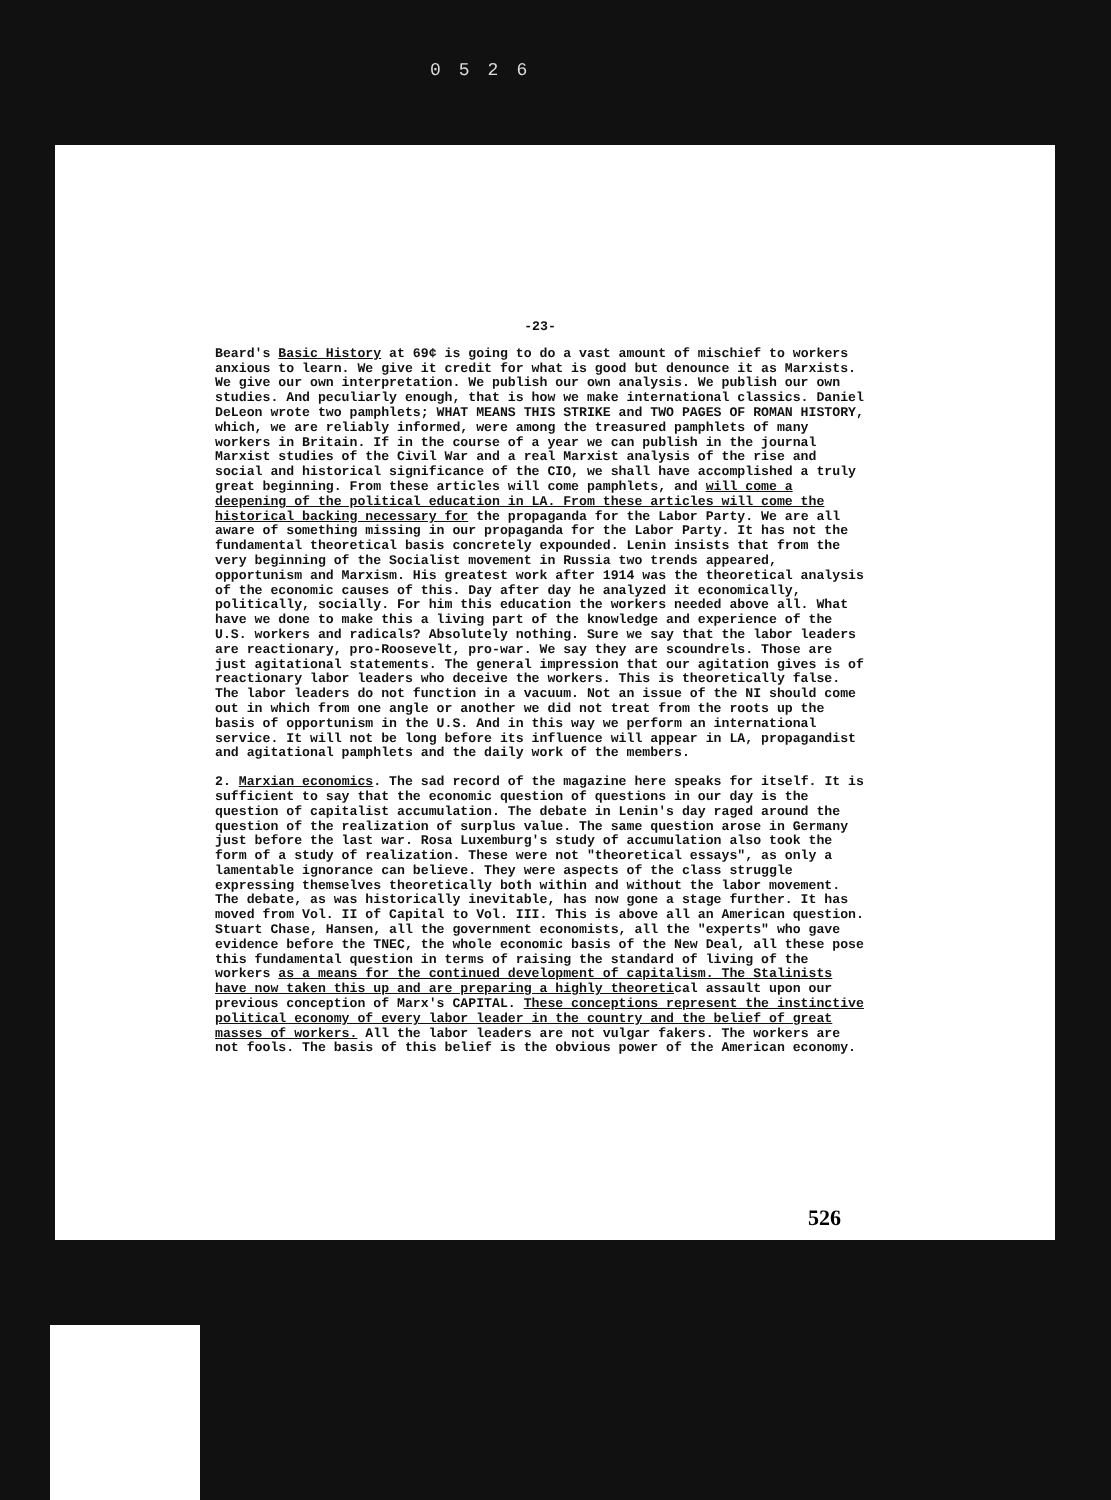0526
-23-
Beard's Basic History at 69¢ is going to do a vast amount of mischief to workers anxious to learn. We give it credit for what is good but denounce it as Marxists. We give our own interpretation. We publish our own analysis. We publish our own studies. And peculiarly enough, that is how we make international classics. Daniel DeLeon wrote two pamphlets; WHAT MEANS THIS STRIKE and TWO PAGES OF ROMAN HISTORY, which, we are reliably informed, were among the treasured pamphlets of many workers in Britain. If in the course of a year we can publish in the journal Marxist studies of the Civil War and a real Marxist analysis of the rise and social and historical significance of the CIO, we shall have accomplished a truly great beginning. From these articles will come pamphlets, and will come a deepening of the political education in LA. From these articles will come the historical backing necessary for the propaganda for the Labor Party. We are all aware of something missing in our propaganda for the Labor Party. It has not the fundamental theoretical basis concretely expounded. Lenin insists that from the very beginning of the Socialist movement in Russia two trends appeared, opportunism and Marxism. His greatest work after 1914 was the theoretical analysis of the economic causes of this. Day after day he analyzed it economically, politically, socially. For him this education the workers needed above all. What have we done to make this a living part of the knowledge and experience of the U.S. workers and radicals? Absolutely nothing. Sure we say that the labor leaders are reactionary, pro-Roosevelt, pro-war. We say they are scoundrels. Those are just agitational statements. The general impression that our agitation gives is of reactionary labor leaders who deceive the workers. This is theoretically false. The labor leaders do not function in a vacuum. Not an issue of the NI should come out in which from one angle or another we did not treat from the roots up the basis of opportunism in the U.S. And in this way we perform an international service. It will not be long before its influence will appear in LA, propagandist and agitational pamphlets and the daily work of the members.
2. Marxian economics. The sad record of the magazine here speaks for itself. It is sufficient to say that the economic question of questions in our day is the question of capitalist accumulation. The debate in Lenin's day raged around the question of the realization of surplus value. The same question arose in Germany just before the last war. Rosa Luxemburg's study of accumulation also took the form of a study of realization. These were not "theoretical essays", as only a lamentable ignorance can believe. They were aspects of the class struggle expressing themselves theoretically both within and without the labor movement. The debate, as was historically inevitable, has now gone a stage further. It has moved from Vol. II of Capital to Vol. III. This is above all an American question. Stuart Chase, Hansen, all the government economists, all the "experts" who gave evidence before the TNEC, the whole economic basis of the New Deal, all these pose this fundamental question in terms of raising the standard of living of the workers as a means for the continued development of capitalism. The Stalinists have now taken this up and are preparing a highly theoretical assault upon our previous conception of Marx's CAPITAL. These conceptions represent the instinctive political economy of every labor leader in the country and the belief of great masses of workers. All the labor leaders are not vulgar fakers. The workers are not fools. The basis of this belief is the obvious power of the American economy.
526